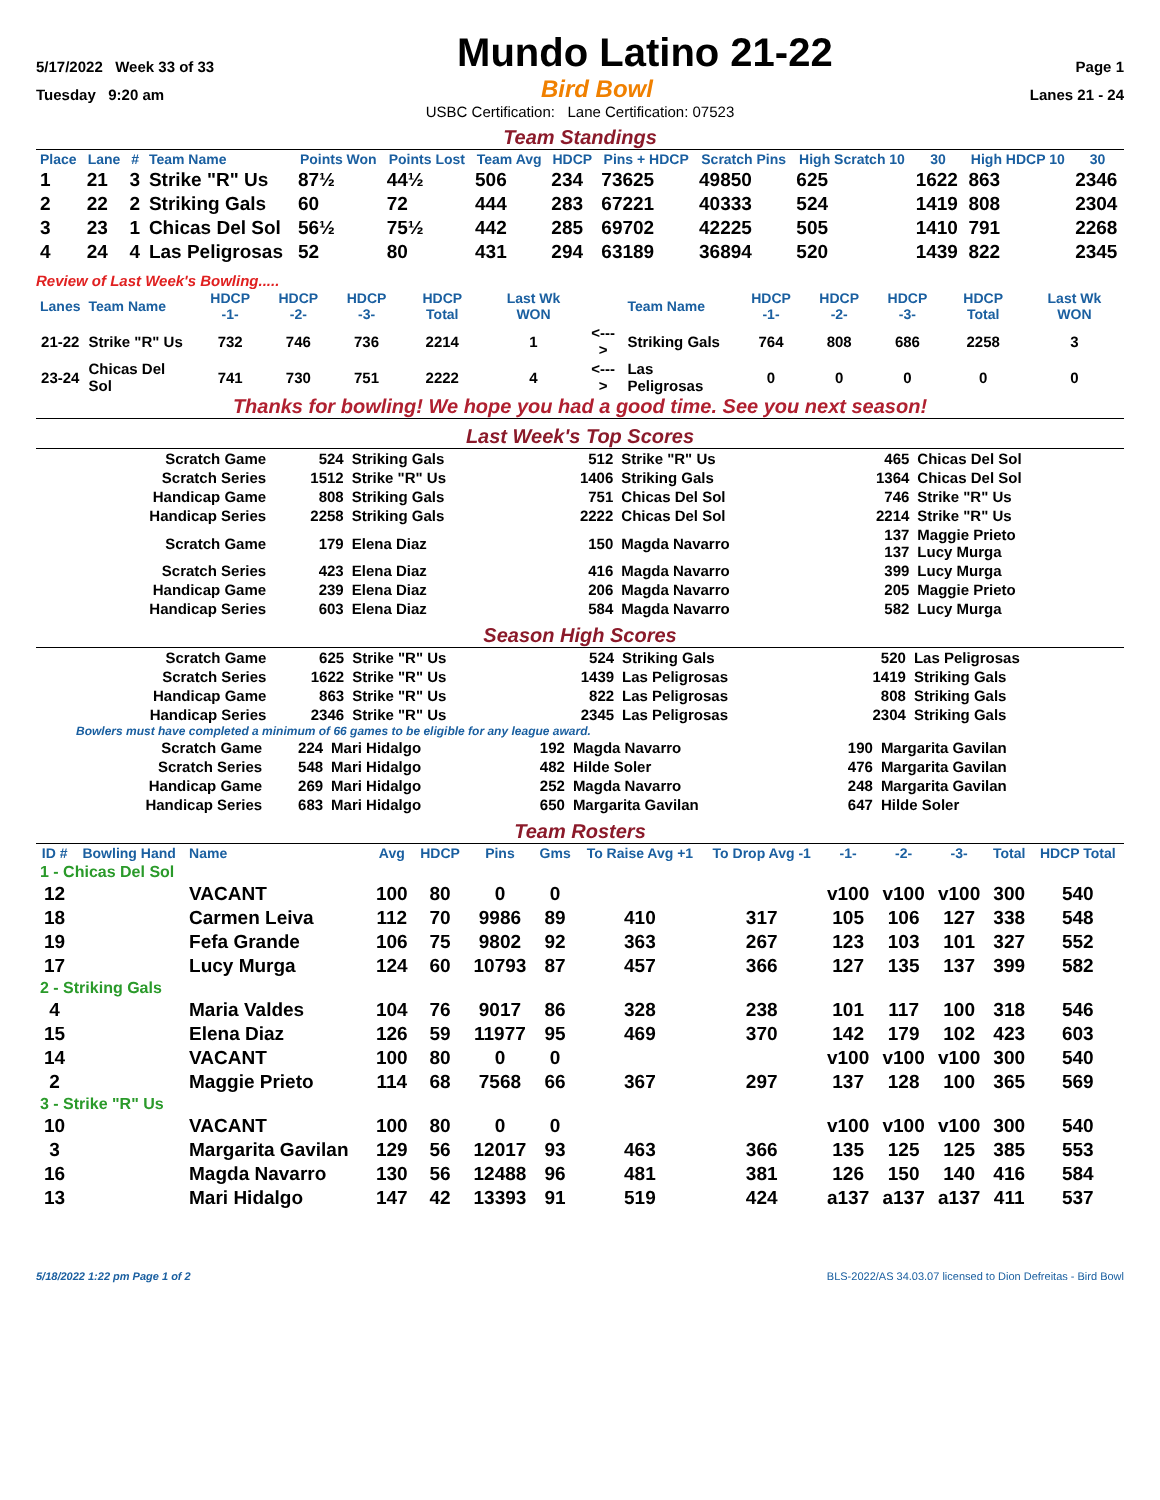5/17/2022 Week 33 of 33
Mundo Latino 21-22
Page 1
Tuesday 9:20 am
Bird Bowl
Lanes 21 - 24
USBC Certification: Lane Certification: 07523
Team Standings
| Place | Lane | # | Team Name | Points Won | Points Lost | Team Avg | HDCP | Pins + HDCP | Scratch Pins | High Scratch 10 | 30 | High HDCP 10 | 30 |
| --- | --- | --- | --- | --- | --- | --- | --- | --- | --- | --- | --- | --- | --- |
| 1 | 21 | 3 | Strike "R" Us | 87½ | 44½ | 506 | 234 | 73625 | 49850 | 625 | 1622 | 863 | 2346 |
| 2 | 22 | 2 | Striking Gals | 60 | 72 | 444 | 283 | 67221 | 40333 | 524 | 1419 | 808 | 2304 |
| 3 | 23 | 1 | Chicas Del Sol | 56½ | 75½ | 442 | 285 | 69702 | 42225 | 505 | 1410 | 791 | 2268 |
| 4 | 24 | 4 | Las Peligrosas | 52 | 80 | 431 | 294 | 63189 | 36894 | 520 | 1439 | 822 | 2345 |
Review of Last Week's Bowling.....
| Lanes | Team Name | HDCP -1- | HDCP -2- | HDCP -3- | HDCP Total | Last Wk WON | | Team Name | HDCP -1- | HDCP -2- | HDCP -3- | HDCP Total | Last Wk WON |
| --- | --- | --- | --- | --- | --- | --- | --- | --- | --- | --- | --- | --- | --- |
| 21-22 | Strike "R" Us | 732 | 746 | 736 | 2214 | 1 | <---> | Striking Gals | 764 | 808 | 686 | 2258 | 3 |
| 23-24 | Chicas Del Sol | 741 | 730 | 751 | 2222 | 4 | <---> | Las Peligrosas | 0 | 0 | 0 | 0 | 0 |
Thanks for bowling! We hope you had a good time. See you next season!
Last Week's Top Scores
| Scratch Game | 524 | Striking Gals | 512 | Strike "R" Us | 465 | Chicas Del Sol |
| Scratch Series | 1512 | Strike "R" Us | 1406 | Striking Gals | 1364 | Chicas Del Sol |
| Handicap Game | 808 | Striking Gals | 751 | Chicas Del Sol | 746 | Strike "R" Us |
| Handicap Series | 2258 | Striking Gals | 2222 | Chicas Del Sol | 2214 | Strike "R" Us |
| Scratch Game | 179 | Elena Diaz | 150 | Magda Navarro | 137 137 | Maggie Prieto Lucy Murga |
| Scratch Series | 423 | Elena Diaz | 416 | Magda Navarro | 399 | Lucy Murga |
| Handicap Game | 239 | Elena Diaz | 206 | Magda Navarro | 205 | Maggie Prieto |
| Handicap Series | 603 | Elena Diaz | 584 | Magda Navarro | 582 | Lucy Murga |
Season High Scores
| Scratch Game | 625 | Strike "R" Us | 524 | Striking Gals | 520 | Las Peligrosas |
| Scratch Series | 1622 | Strike "R" Us | 1439 | Las Peligrosas | 1419 | Striking Gals |
| Handicap Game | 863 | Strike "R" Us | 822 | Las Peligrosas | 808 | Striking Gals |
| Handicap Series | 2346 | Strike "R" Us | 2345 | Las Peligrosas | 2304 | Striking Gals |
Bowlers must have completed a minimum of 66 games to be eligible for any league award.
| Scratch Game | 224 | Mari Hidalgo | 192 | Magda Navarro | 190 | Margarita Gavilan |
| Scratch Series | 548 | Mari Hidalgo | 482 | Hilde Soler | 476 | Margarita Gavilan |
| Handicap Game | 269 | Mari Hidalgo | 252 | Magda Navarro | 248 | Margarita Gavilan |
| Handicap Series | 683 | Mari Hidalgo | 650 | Margarita Gavilan | 647 | Hilde Soler |
Team Rosters
| ID # | Bowling Hand | Name | Avg | HDCP | Pins | Gms | To Raise Avg +1 | To Drop Avg -1 | -1- | -2- | -3- | Total | HDCP Total |
| --- | --- | --- | --- | --- | --- | --- | --- | --- | --- | --- | --- | --- | --- |
| 1 - Chicas Del Sol | | | | | | | | | | | | | |
| 12 | | VACANT | 100 | 80 | 0 | 0 | | | v100 | v100 | v100 | 300 | 540 |
| 18 | | Carmen Leiva | 112 | 70 | 9986 | 89 | 410 | 317 | 105 | 106 | 127 | 338 | 548 |
| 19 | | Fefa Grande | 106 | 75 | 9802 | 92 | 363 | 267 | 123 | 103 | 101 | 327 | 552 |
| 17 | | Lucy Murga | 124 | 60 | 10793 | 87 | 457 | 366 | 127 | 135 | 137 | 399 | 582 |
| 2 - Striking Gals | | | | | | | | | | | | | |
| 4 | | Maria Valdes | 104 | 76 | 9017 | 86 | 328 | 238 | 101 | 117 | 100 | 318 | 546 |
| 15 | | Elena Diaz | 126 | 59 | 11977 | 95 | 469 | 370 | 142 | 179 | 102 | 423 | 603 |
| 14 | | VACANT | 100 | 80 | 0 | 0 | | | v100 | v100 | v100 | 300 | 540 |
| 2 | | Maggie Prieto | 114 | 68 | 7568 | 66 | 367 | 297 | 137 | 128 | 100 | 365 | 569 |
| 3 - Strike "R" Us | | | | | | | | | | | | | |
| 10 | | VACANT | 100 | 80 | 0 | 0 | | | v100 | v100 | v100 | 300 | 540 |
| 3 | | Margarita Gavilan | 129 | 56 | 12017 | 93 | 463 | 366 | 135 | 125 | 125 | 385 | 553 |
| 16 | | Magda Navarro | 130 | 56 | 12488 | 96 | 481 | 381 | 126 | 150 | 140 | 416 | 584 |
| 13 | | Mari Hidalgo | 147 | 42 | 13393 | 91 | 519 | 424 | a137 | a137 | a137 | 411 | 537 |
5/18/2022 1:22 pm Page 1 of 2 BLS-2022/AS 34.03.07 licensed to Dion Defreitas - Bird Bowl